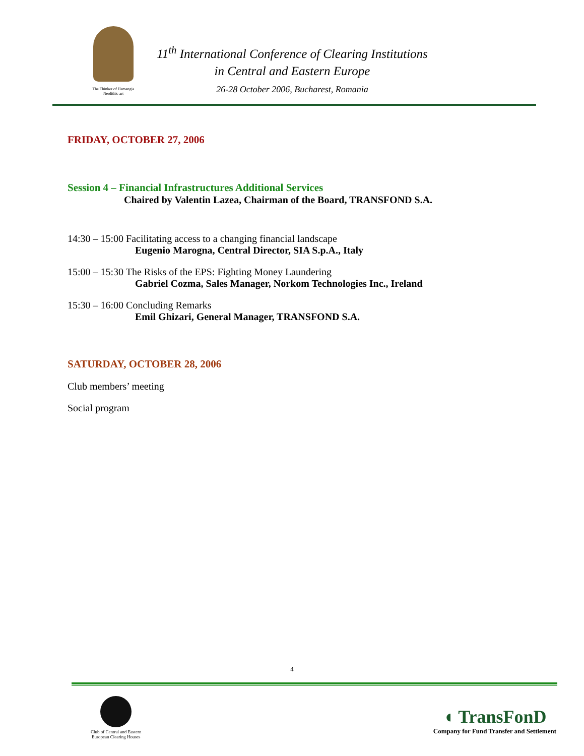The Thinker of Hamangia
Neolithic art
11<sup>th</sup> International Conference of Clearing Institutions
in Central and Eastern Europe
26-28 October 2006, Bucharest, Romania
FRIDAY, OCTOBER 27, 2006
Session 4 – Financial Infrastructures Additional Services
Chaired by Valentin Lazea, Chairman of the Board, TRANSFOND S.A.
14:30 – 15:00 Facilitating access to a changing financial landscape
Eugenio Marogna, Central Director, SIA S.p.A., Italy
15:00 – 15:30 The Risks of the EPS: Fighting Money Laundering
Gabriel Cozma, Sales Manager, Norkom Technologies Inc., Ireland
15:30 – 16:00 Concluding Remarks
Emil Ghizari, General Manager, TRANSFOND S.A.
SATURDAY, OCTOBER 28, 2006
Club members’ meeting
Social program
4
Club of Central and Eastern
European Clearing Houses
◖ TransFonD
Company for Fund Transfer and Settlement